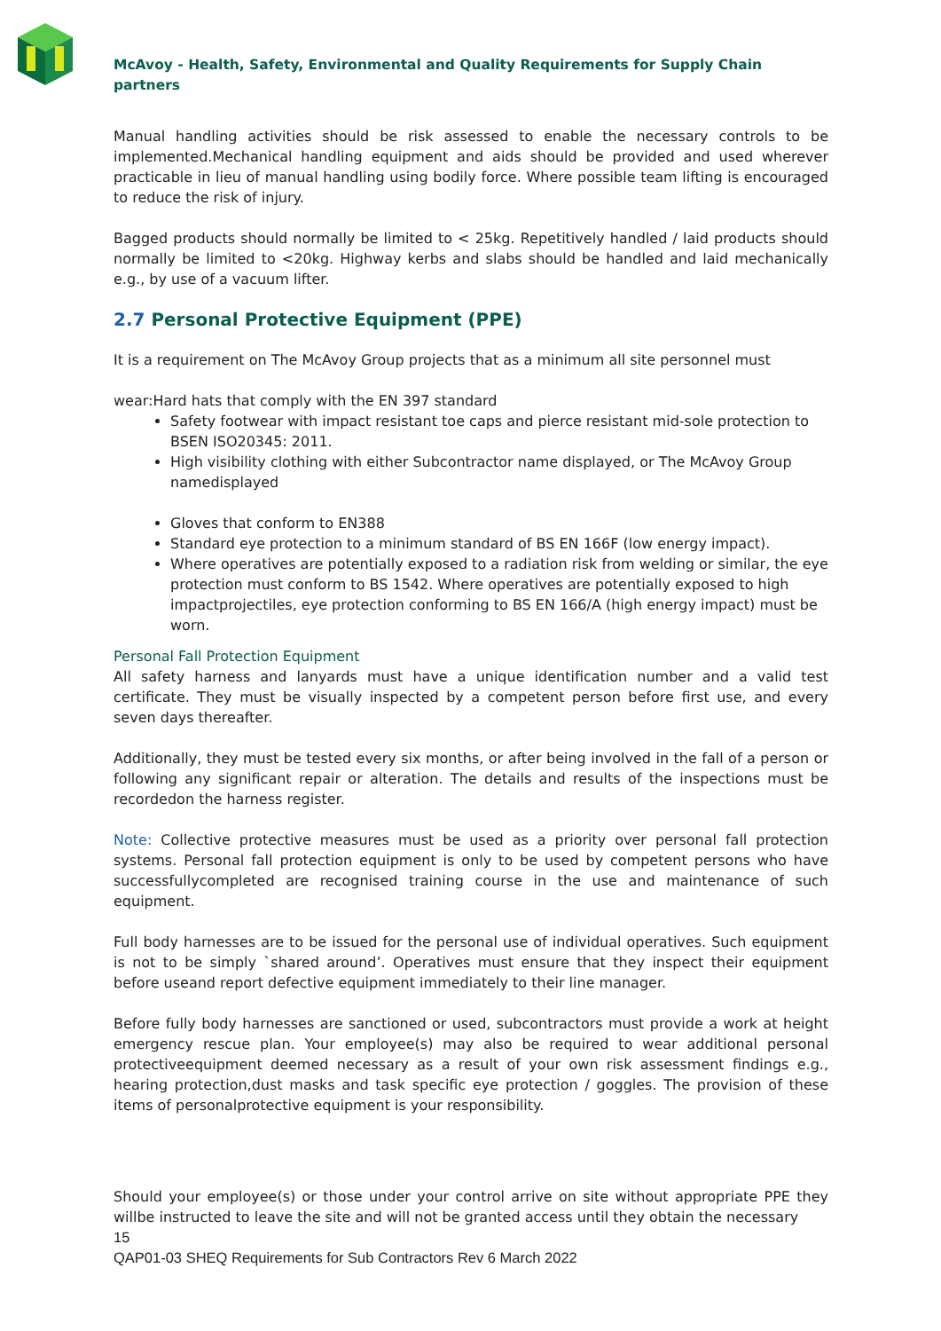McAvoy - Health, Safety, Environmental and Quality Requirements for Supply Chain partners
Manual handling activities should be risk assessed to enable the necessary controls to be implemented.Mechanical handling equipment and aids should be provided and used wherever practicable in lieu of manual handling using bodily force. Where possible team lifting is encouraged to reduce the risk of injury.
Bagged products should normally be limited to < 25kg. Repetitively handled / laid products should normally be limited to <20kg. Highway kerbs and slabs should be handled and laid mechanically e.g., by use of a vacuum lifter.
2.7 Personal Protective Equipment (PPE)
It is a requirement on The McAvoy Group projects that as a minimum all site personnel must
wear:Hard hats that comply with the EN 397 standard
Safety footwear with impact resistant toe caps and pierce resistant mid-sole protection to BSEN ISO20345: 2011.
High visibility clothing with either Subcontractor name displayed, or The McAvoy Group namedisplayed
Gloves that conform to EN388
Standard eye protection to a minimum standard of BS EN 166F (low energy impact).
Where operatives are potentially exposed to a radiation risk from welding or similar, the eye protection must conform to BS 1542. Where operatives are potentially exposed to high impactprojectiles, eye protection conforming to BS EN 166/A (high energy impact) must be worn.
Personal Fall Protection Equipment
All safety harness and lanyards must have a unique identification number and a valid test certificate. They must be visually inspected by a competent person before first use, and every seven days thereafter.
Additionally, they must be tested every six months, or after being involved in the fall of a person or following any significant repair or alteration. The details and results of the inspections must be recordedon the harness register.
Note: Collective protective measures must be used as a priority over personal fall protection systems. Personal fall protection equipment is only to be used by competent persons who have successfullycompleted are recognised training course in the use and maintenance of such equipment.
Full body harnesses are to be issued for the personal use of individual operatives. Such equipment is not to be simply `shared around’. Operatives must ensure that they inspect their equipment before useand report defective equipment immediately to their line manager.
Before fully body harnesses are sanctioned or used, subcontractors must provide a work at height emergency rescue plan. Your employee(s) may also be required to wear additional personal protectiveequipment deemed necessary as a result of your own risk assessment findings e.g., hearing protection,dust masks and task specific eye protection / goggles. The provision of these items of personalprotective equipment is your responsibility.
Should your employee(s) or those under your control arrive on site without appropriate PPE they willbe instructed to leave the site and will not be granted access until they obtain the necessary
15
QAP01-03 SHEQ Requirements for Sub Contractors Rev 6 March 2022